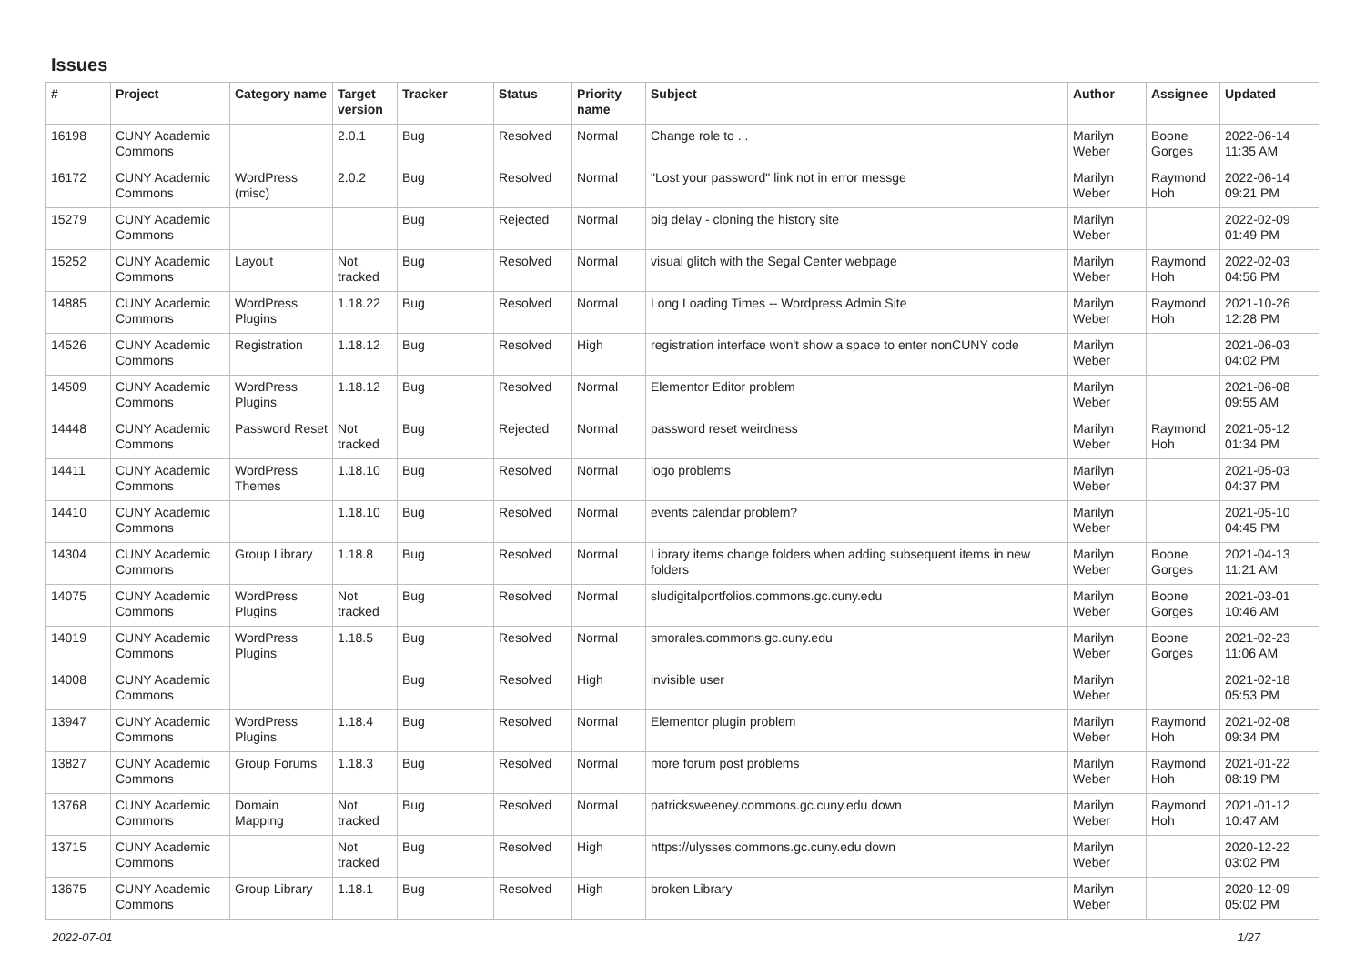Issues
| # | Project | Category name | Target version | Tracker | Status | Priority name | Subject | Author | Assignee | Updated |
| --- | --- | --- | --- | --- | --- | --- | --- | --- | --- | --- |
| 16198 | CUNY Academic Commons | | 2.0.1 | Bug | Resolved | Normal | Change role to . . | Marilyn Weber | Boone Gorges | 2022-06-14 11:35 AM |
| 16172 | CUNY Academic Commons | WordPress (misc) | 2.0.2 | Bug | Resolved | Normal | "Lost your password" link not in error messge | Marilyn Weber | Raymond Hoh | 2022-06-14 09:21 PM |
| 15279 | CUNY Academic Commons | | | Bug | Rejected | Normal | big delay - cloning the history site | Marilyn Weber | | 2022-02-09 01:49 PM |
| 15252 | CUNY Academic Commons | Layout | Not tracked | Bug | Resolved | Normal | visual glitch with the Segal Center webpage | Marilyn Weber | Raymond Hoh | 2022-02-03 04:56 PM |
| 14885 | CUNY Academic Commons | WordPress Plugins | 1.18.22 | Bug | Resolved | Normal | Long Loading Times -- Wordpress Admin Site | Marilyn Weber | Raymond Hoh | 2021-10-26 12:28 PM |
| 14526 | CUNY Academic Commons | Registration | 1.18.12 | Bug | Resolved | High | registration interface won't show a space to enter nonCUNY code | Marilyn Weber | | 2021-06-03 04:02 PM |
| 14509 | CUNY Academic Commons | WordPress Plugins | 1.18.12 | Bug | Resolved | Normal | Elementor Editor problem | Marilyn Weber | | 2021-06-08 09:55 AM |
| 14448 | CUNY Academic Commons | Password Reset | Not tracked | Bug | Rejected | Normal | password reset weirdness | Marilyn Weber | Raymond Hoh | 2021-05-12 01:34 PM |
| 14411 | CUNY Academic Commons | WordPress Themes | 1.18.10 | Bug | Resolved | Normal | logo problems | Marilyn Weber | | 2021-05-03 04:37 PM |
| 14410 | CUNY Academic Commons | | 1.18.10 | Bug | Resolved | Normal | events calendar problem? | Marilyn Weber | | 2021-05-10 04:45 PM |
| 14304 | CUNY Academic Commons | Group Library | 1.18.8 | Bug | Resolved | Normal | Library items change folders when adding subsequent items in new folders | Marilyn Weber | Boone Gorges | 2021-04-13 11:21 AM |
| 14075 | CUNY Academic Commons | WordPress Plugins | Not tracked | Bug | Resolved | Normal | sludigitalportfolios.commons.gc.cuny.edu | Marilyn Weber | Boone Gorges | 2021-03-01 10:46 AM |
| 14019 | CUNY Academic Commons | WordPress Plugins | 1.18.5 | Bug | Resolved | Normal | smorales.commons.gc.cuny.edu | Marilyn Weber | Boone Gorges | 2021-02-23 11:06 AM |
| 14008 | CUNY Academic Commons | | | Bug | Resolved | High | invisible user | Marilyn Weber | | 2021-02-18 05:53 PM |
| 13947 | CUNY Academic Commons | WordPress Plugins | 1.18.4 | Bug | Resolved | Normal | Elementor plugin problem | Marilyn Weber | Raymond Hoh | 2021-02-08 09:34 PM |
| 13827 | CUNY Academic Commons | Group Forums | 1.18.3 | Bug | Resolved | Normal | more forum post problems | Marilyn Weber | Raymond Hoh | 2021-01-22 08:19 PM |
| 13768 | CUNY Academic Commons | Domain Mapping | Not tracked | Bug | Resolved | Normal | patricksweeney.commons.gc.cuny.edu down | Marilyn Weber | Raymond Hoh | 2021-01-12 10:47 AM |
| 13715 | CUNY Academic Commons | | Not tracked | Bug | Resolved | High | https://ulysses.commons.gc.cuny.edu down | Marilyn Weber | | 2020-12-22 03:02 PM |
| 13675 | CUNY Academic Commons | Group Library | 1.18.1 | Bug | Resolved | High | broken Library | Marilyn Weber | | 2020-12-09 05:02 PM |
2022-07-01 1/27